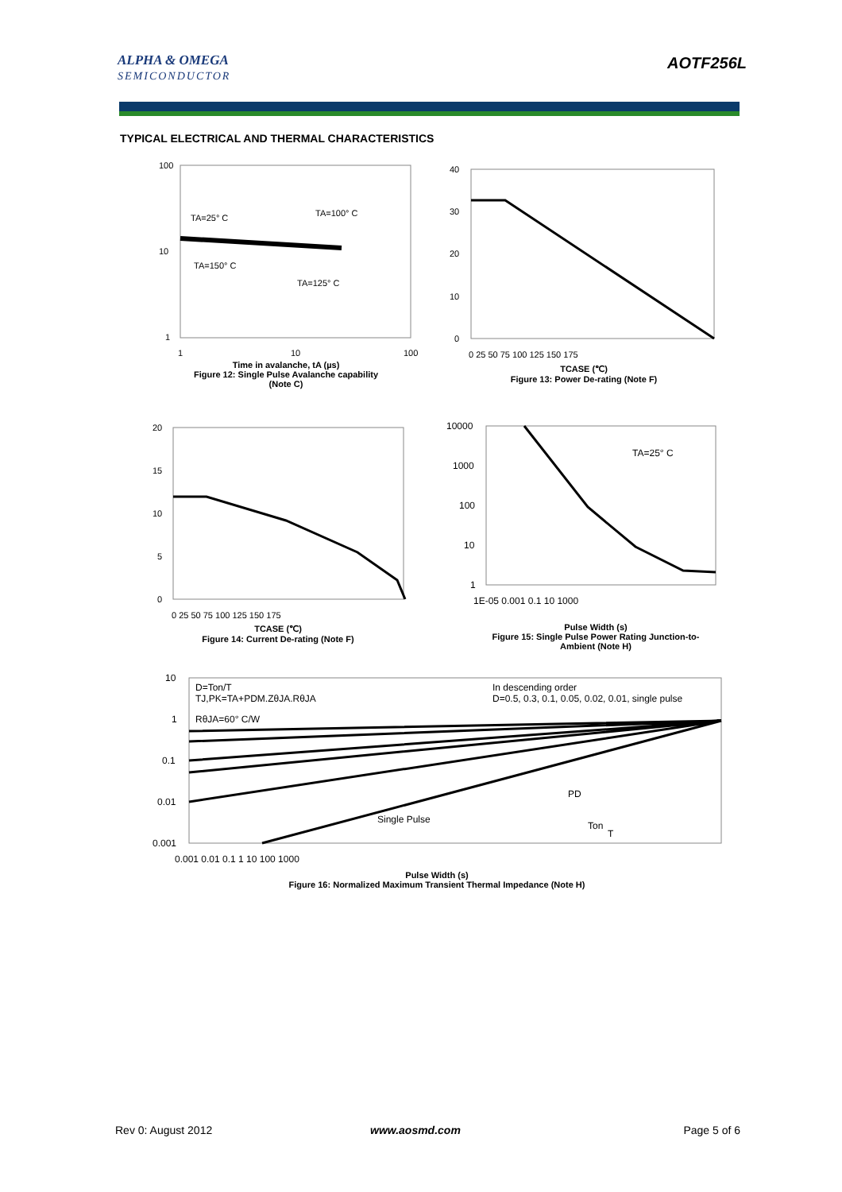ALPHA & OMEGA
SEMICONDUCTOR
AOTF256L
TYPICAL ELECTRICAL AND THERMAL CHARACTERISTICS
100
10
1
1
10
100
TA=25° C
TA=100° C
TA=150° C
TA=125° C
Time in avalanche, tA (µs)
Figure 12: Single Pulse Avalanche capability
(Note C)
40
30
20
10
0
0 25 50 75 100 125 150 175
TCASE (℃)
Figure 13: Power De-rating (Note F)
20
15
10
5
0
0 25 50 75 100 125 150 175
TCASE (℃)
Figure 14: Current De-rating (Note F)
10000
1000
100
10
1
1E-05 0.001 0.1 10 1000
TA=25° C
Pulse Width (s)
Figure 15: Single Pulse Power Rating Junction-to-Ambient (Note H)
10
1
0.1
0.01
0.001
0.001 0.01 0.1 1 10 100 1000
D=Ton/T
TJ,PK=TA+PDM.ZθJA.RθJA
RθJA=60° C/W
In descending order
D=0.5, 0.3, 0.1, 0.05, 0.02, 0.01, single pulse
Single Pulse
PD
Ton
T
Pulse Width (s)
Figure 16: Normalized Maximum Transient Thermal Impedance (Note H)
Rev 0: August 2012 www.aosmd.com Page 5 of 6